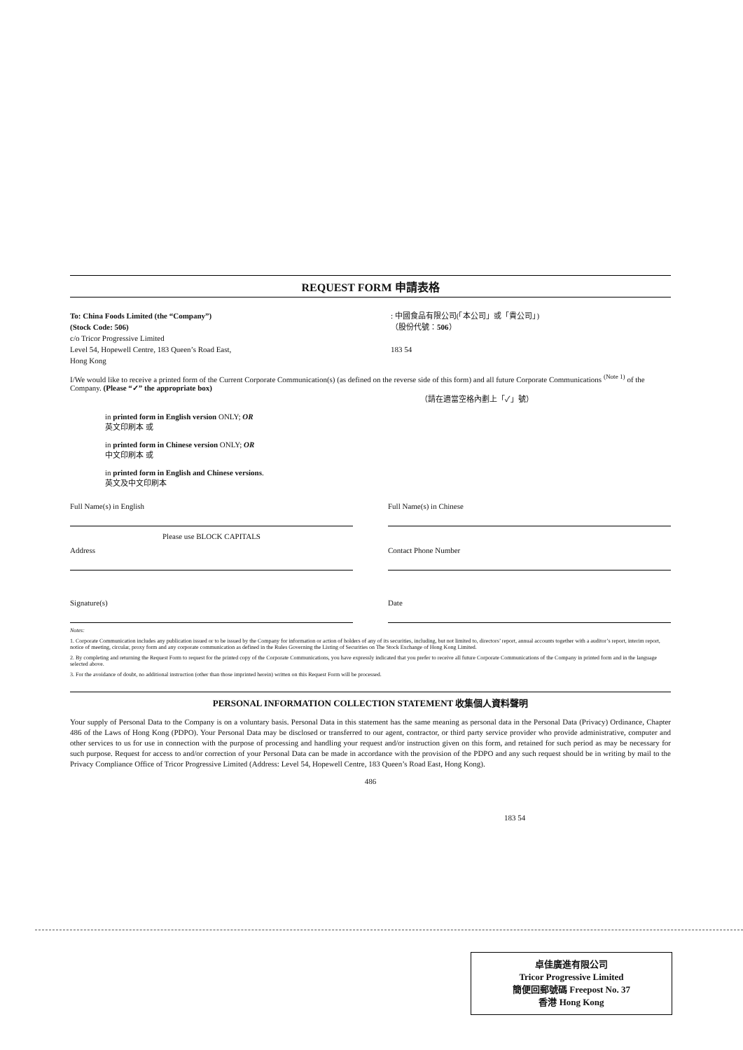REQUEST FORM 申請表格
To: China Foods Limited (the “Company”)
(Stock Code: 506)
c/o Tricor Progressive Limited
Level 54, Hopewell Centre, 183 Queen’s Road East,
Hong Kong
: 中國食品有限公司(「本公司」或「貴公司」)
（股份代號：506）
183 54
I/We would like to receive a printed form of the Current Corporate Communication(s) (as defined on the reverse side of this form) and all future Corporate Communications <sup>(Note 1)</sup> of the Company. (Please “✓” the appropriate box)
（請在適當空格內劃上「✓」號）
in printed form in English version ONLY; OR
英文印刷本 或
in printed form in Chinese version ONLY; OR
中文印刷本 或
in printed form in English and Chinese versions.
英文及中文印刷本
Full Name(s) in English
Please use BLOCK CAPITALS
Full Name(s) in Chinese
Address Contact Phone Number
Signature(s) Date
Notes:
1. Corporate Communication includes any publication issued or to be issued by the Company for information or action of holders of any of its securities, including, but not limited to, directors’ report, annual accounts together with a auditor’s report, interim report, notice of meeting, circular, proxy form and any corporate communication as defined in the Rules Governing the Listing of Securities on The Stock Exchange of Hong Kong Limited.
2. By completing and returning the Request Form to request for the printed copy of the Corporate Communications, you have expressly indicated that you prefer to receive all future Corporate Communications of the Company in printed form and in the language selected above.
3. For the avoidance of doubt, no additional instruction (other than those imprinted herein) written on this Request Form will be processed.
PERSONAL INFORMATION COLLECTION STATEMENT 收集個人資料聲明
Your supply of Personal Data to the Company is on a voluntary basis. Personal Data in this statement has the same meaning as personal data in the Personal Data (Privacy) Ordinance, Chapter 486 of the Laws of Hong Kong (PDPO). Your Personal Data may be disclosed or transferred to our agent, contractor, or third party service provider who provide administrative, computer and other services to us for use in connection with the purpose of processing and handling your request and/or instruction given on this form, and retained for such period as may be necessary for such purpose. Request for access to and/or correction of your Personal Data can be made in accordance with the provision of the PDPO and any such request should be in writing by mail to the Privacy Compliance Office of Tricor Progressive Limited (Address: Level 54, Hopewell Centre, 183 Queen’s Road East, Hong Kong).
486
183 54
卓佳廣進有限公司
Tricor Progressive Limited
簡便回郵號碼 Freepost No. 37
香港 Hong Kong